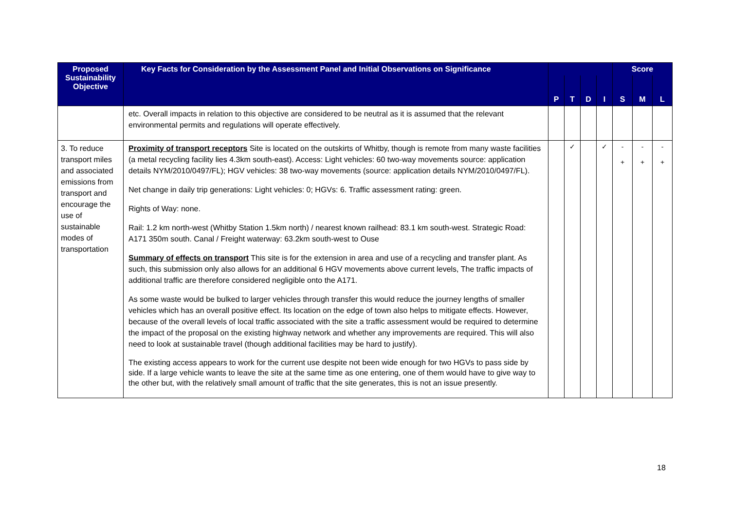| Proposed Sustainability Objective | Key Facts for Consideration by the Assessment Panel and Initial Observations on Significance | | | | | Score | | |
| --- | --- | --- | --- | --- | --- | --- | --- | --- |
| | | P | T | D | I | S | M | L |
| | etc. Overall impacts in relation to this objective are considered to be neutral as it is assumed that the relevant environmental permits and regulations will operate effectively. | | | | | | | |
| 3. To reduce transport miles and associated emissions from transport and encourage the use of sustainable modes of transportation | Proximity of transport receptors Site is located on the outskirts of Whitby, though is remote from many waste facilities (a metal recycling facility lies 4.3km south-east). Access: Light vehicles: 60 two-way movements source: application details NYM/2010/0497/FL); HGV vehicles: 38 two-way movements (source: application details NYM/2010/0497/FL). Net change in daily trip generations: Light vehicles: 0; HGVs: 6. Traffic assessment rating: green. Rights of Way: none. Rail: 1.2 km north-west (Whitby Station 1.5km north) / nearest known railhead: 83.1 km south-west. Strategic Road: A171 350m south. Canal / Freight waterway: 63.2km south-west to Ouse Summary of effects on transport This site is for the extension in area and use of a recycling and transfer plant. As such, this submission only also allows for an additional 6 HGV movements above current levels, The traffic impacts of additional traffic are therefore considered negligible onto the A171. As some waste would be bulked to larger vehicles through transfer this would reduce the journey lengths of smaller vehicles which has an overall positive effect. Its location on the edge of town also helps to mitigate effects. However, because of the overall levels of local traffic associated with the site a traffic assessment would be required to determine the impact of the proposal on the existing highway network and whether any improvements are required. This will also need to look at sustainable travel (though additional facilities may be hard to justify). The existing access appears to work for the current use despite not been wide enough for two HGVs to pass side by side. If a large vehicle wants to leave the site at the same time as one entering, one of them would have to give way to the other but, with the relatively small amount of traffic that the site generates, this is not an issue presently. | | ✓ | | ✓ | - + | - + | - + |
18